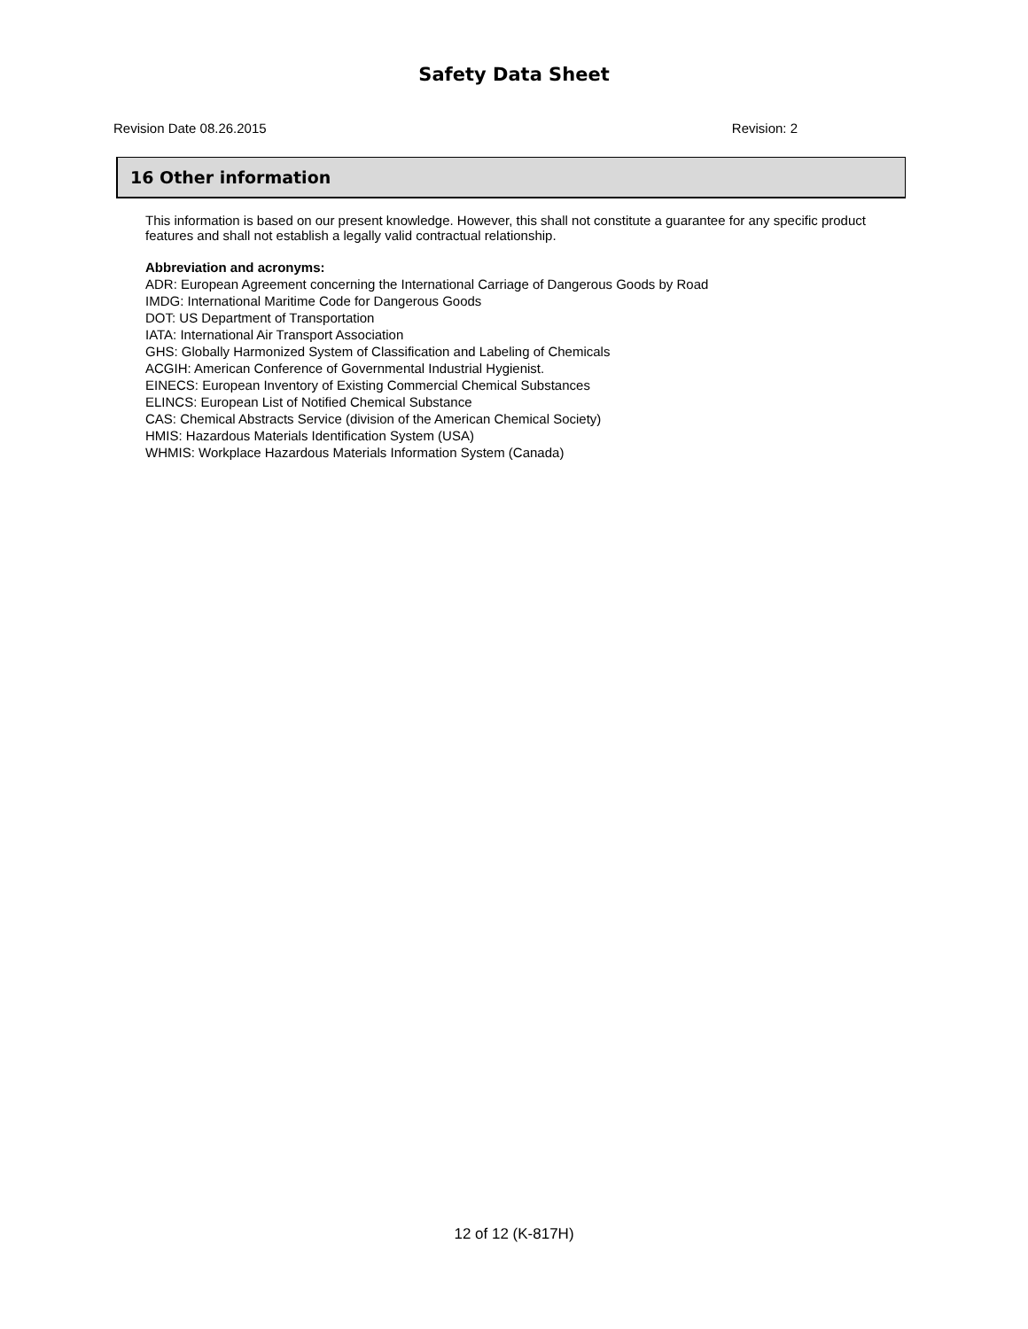Safety Data Sheet
Revision Date 08.26.2015 Revision: 2
16 Other information
This information is based on our present knowledge. However, this shall not constitute a guarantee for any specific product features and shall not establish a legally valid contractual relationship.
Abbreviation and acronyms:
ADR: European Agreement concerning the International Carriage of Dangerous Goods by Road
IMDG: International Maritime Code for Dangerous Goods
DOT: US Department of Transportation
IATA: International Air Transport Association
GHS: Globally Harmonized System of Classification and Labeling of Chemicals
ACGIH: American Conference of Governmental Industrial Hygienist.
EINECS: European Inventory of Existing Commercial Chemical Substances
ELINCS: European List of Notified Chemical Substance
CAS: Chemical Abstracts Service (division of the American Chemical Society)
HMIS: Hazardous Materials Identification System (USA)
WHMIS: Workplace Hazardous Materials Information System (Canada)
12 of 12 (K-817H)